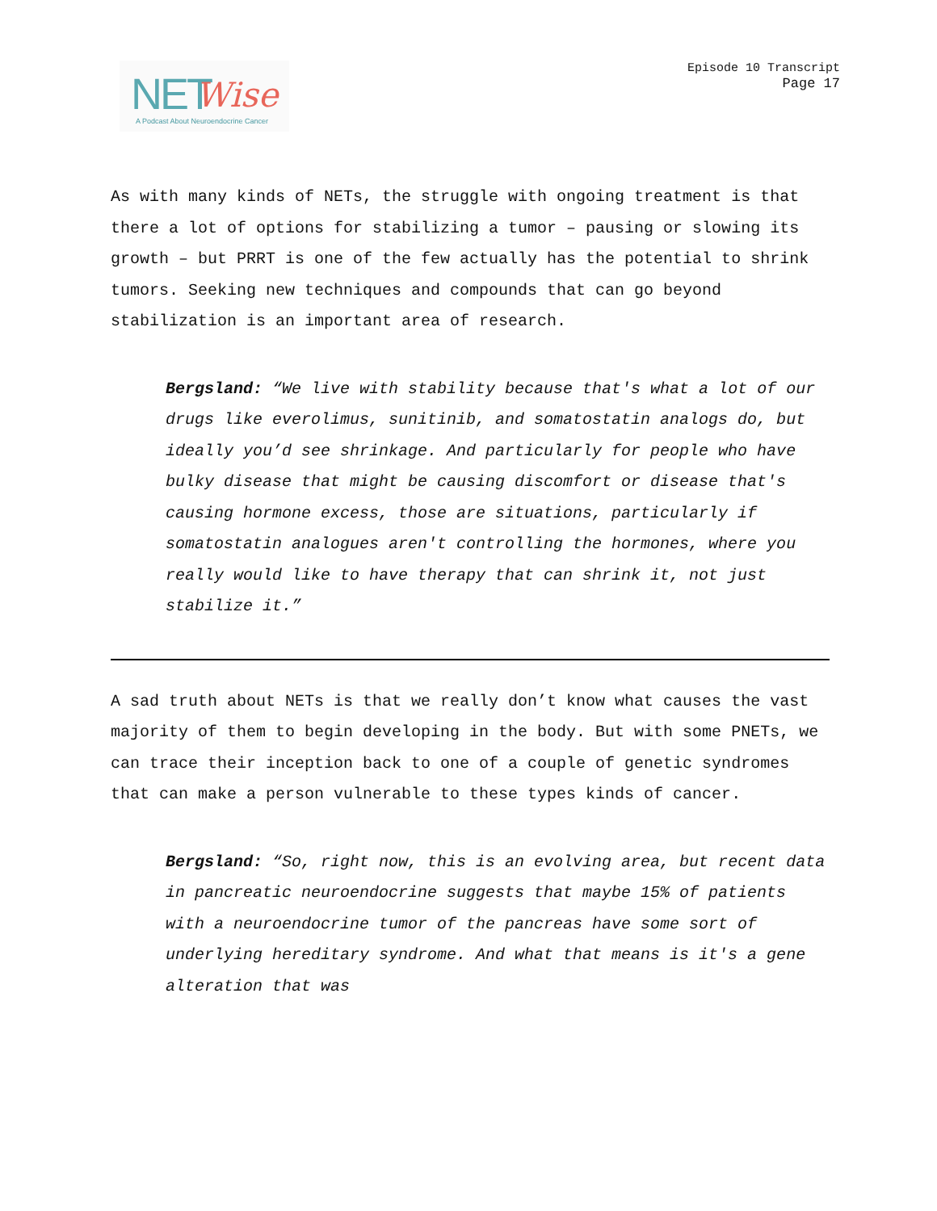NET Wise
A Podcast About Neuroendocrine Cancer
Episode 10 Transcript
Page 17
As with many kinds of NETs, the struggle with ongoing treatment is that there a lot of options for stabilizing a tumor – pausing or slowing its growth – but PRRT is one of the few actually has the potential to shrink tumors. Seeking new techniques and compounds that can go beyond stabilization is an important area of research.
Bergsland: “We live with stability because that's what a lot of our drugs like everolimus, sunitinib, and somatostatin analogs do, but ideally you’d see shrinkage. And particularly for people who have bulky disease that might be causing discomfort or disease that's causing hormone excess, those are situations, particularly if somatostatin analogues aren't controlling the hormones, where you really would like to have therapy that can shrink it, not just stabilize it.”
A sad truth about NETs is that we really don’t know what causes the vast majority of them to begin developing in the body. But with some PNETs, we can trace their inception back to one of a couple of genetic syndromes that can make a person vulnerable to these types kinds of cancer.
Bergsland: “So, right now, this is an evolving area, but recent data in pancreatic neuroendocrine suggests that maybe 15% of patients with a neuroendocrine tumor of the pancreas have some sort of underlying hereditary syndrome. And what that means is it's a gene alteration that was